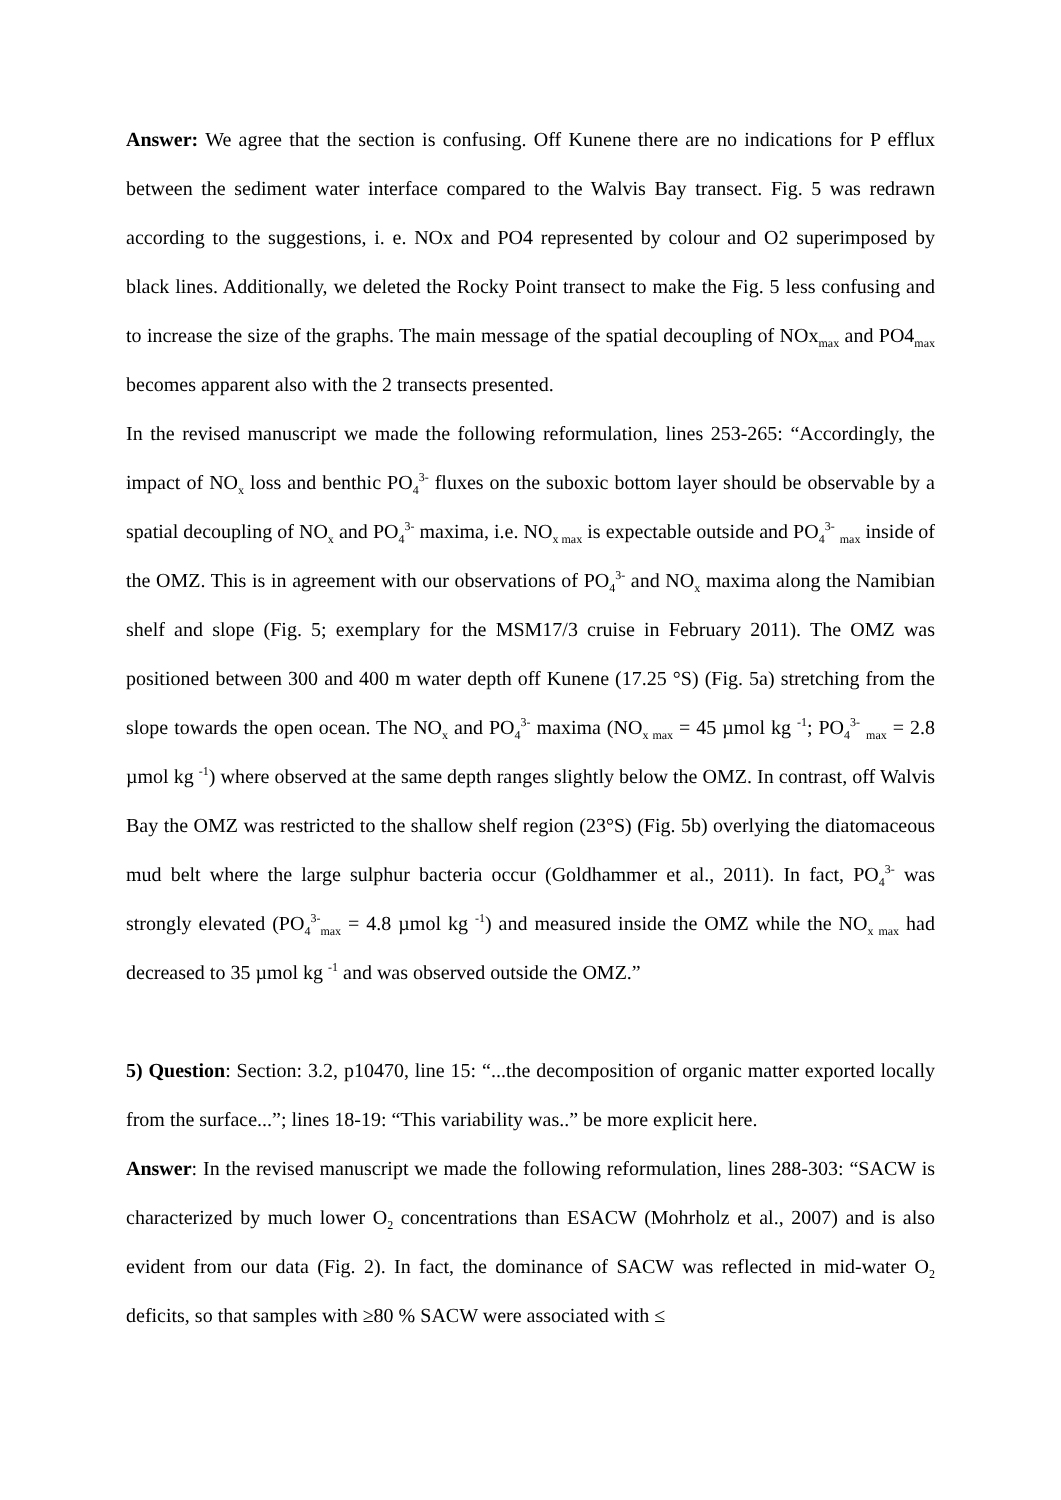Answer: We agree that the section is confusing. Off Kunene there are no indications for P efflux between the sediment water interface compared to the Walvis Bay transect. Fig. 5 was redrawn according to the suggestions, i. e. NOx and PO4 represented by colour and O2 superimposed by black lines. Additionally, we deleted the Rocky Point transect to make the Fig. 5 less confusing and to increase the size of the graphs. The main message of the spatial decoupling of NOx<sub>max</sub> and PO4<sub>max</sub> becomes apparent also with the 2 transects presented.
In the revised manuscript we made the following reformulation, lines 253-265: “Accordingly, the impact of NO<sub>x</sub> loss and benthic PO<sub>4</sub><sup>3-</sup> fluxes on the suboxic bottom layer should be observable by a spatial decoupling of NO<sub>x</sub> and PO<sub>4</sub><sup>3-</sup> maxima, i.e. NO<sub>x max</sub> is expectable outside and PO<sub>4</sub><sup>3-</sup> <sub>max</sub> inside of the OMZ. This is in agreement with our observations of PO<sub>4</sub><sup>3-</sup> and NO<sub>x</sub> maxima along the Namibian shelf and slope (Fig. 5; exemplary for the MSM17/3 cruise in February 2011). The OMZ was positioned between 300 and 400 m water depth off Kunene (17.25 °S) (Fig. 5a) stretching from the slope towards the open ocean. The NO<sub>x</sub> and PO<sub>4</sub><sup>3-</sup> maxima (NO<sub>x max</sub> = 45 µmol kg <sup>-1</sup>; PO<sub>4</sub><sup>3-</sup> <sub>max</sub> = 2.8 µmol kg <sup>-1</sup>) where observed at the same depth ranges slightly below the OMZ. In contrast, off Walvis Bay the OMZ was restricted to the shallow shelf region (23°S) (Fig. 5b) overlying the diatomaceous mud belt where the large sulphur bacteria occur (Goldhammer et al., 2011). In fact, PO<sub>4</sub><sup>3-</sup> was strongly elevated (PO<sub>4</sub><sup>3-</sup><sub>max</sub> = 4.8 µmol kg <sup>-1</sup>) and measured inside the OMZ while the NO<sub>x max</sub> had decreased to 35 µmol kg <sup>-1</sup> and was observed outside the OMZ.”
5) Question: Section: 3.2, p10470, line 15: “...the decomposition of organic matter exported locally from the surface...”; lines 18-19: “This variability was..” be more explicit here.
Answer: In the revised manuscript we made the following reformulation, lines 288-303: “SACW is characterized by much lower O<sub>2</sub> concentrations than ESACW (Mohrholz et al., 2007) and is also evident from our data (Fig. 2). In fact, the dominance of SACW was reflected in mid-water O<sub>2</sub> deficits, so that samples with ≥80 % SACW were associated with ≤